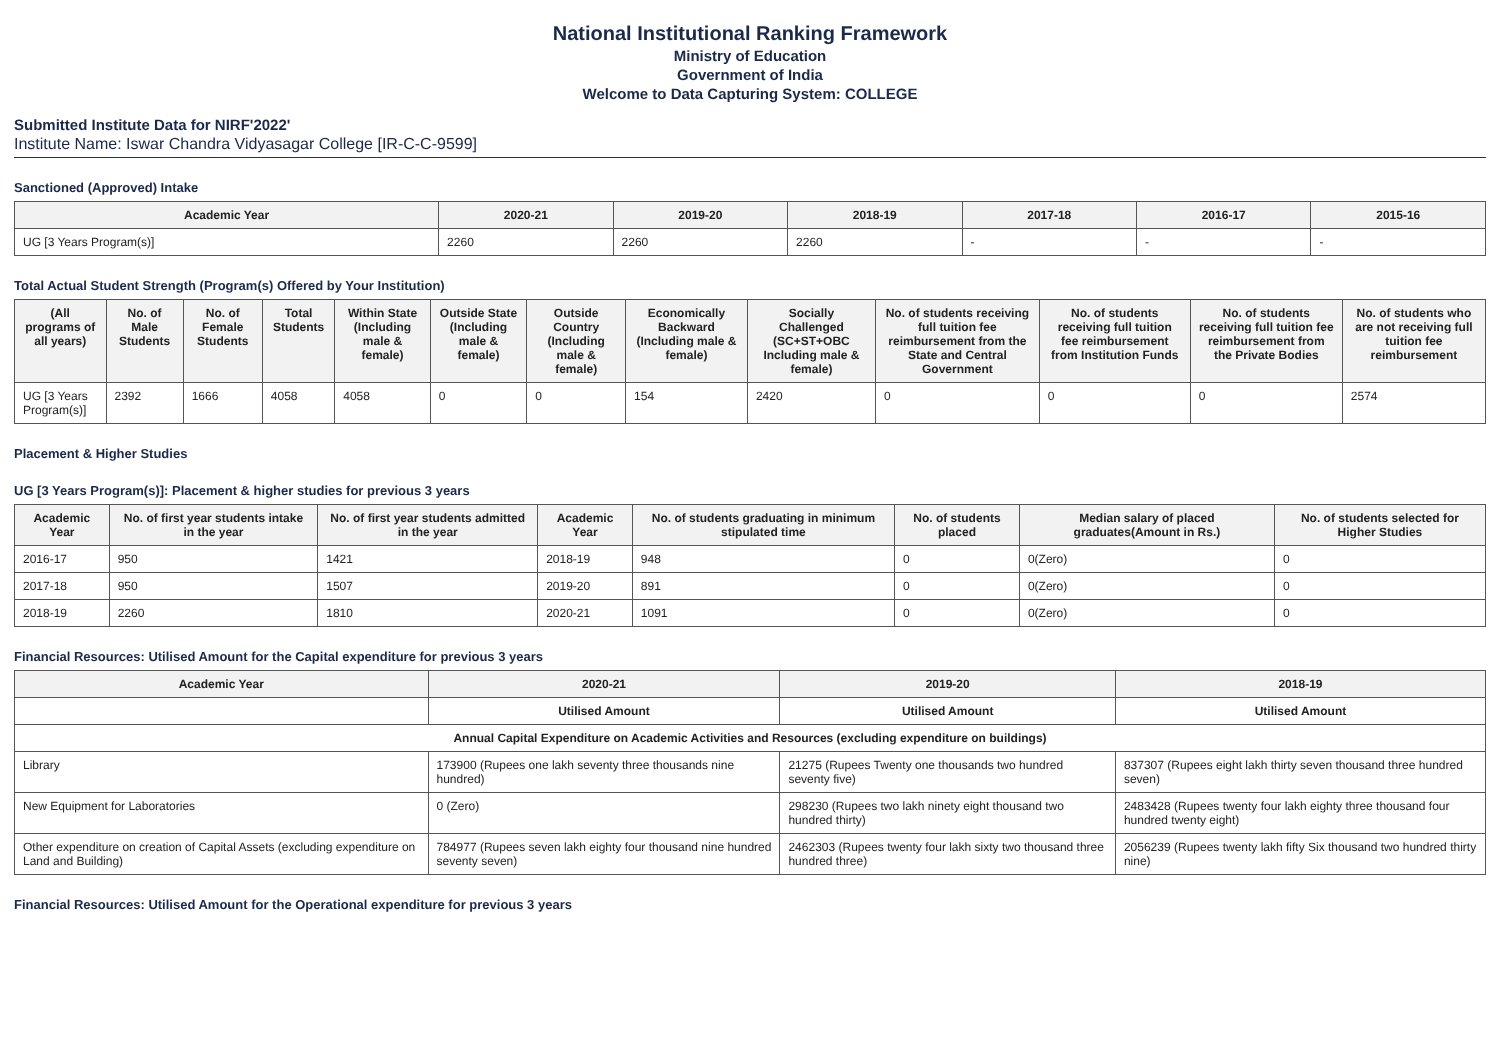National Institutional Ranking Framework
Ministry of Education
Government of India
Welcome to Data Capturing System: COLLEGE
Submitted Institute Data for NIRF'2022'
Institute Name: Iswar Chandra Vidyasagar College [IR-C-C-9599]
Sanctioned (Approved) Intake
| Academic Year | 2020-21 | 2019-20 | 2018-19 | 2017-18 | 2016-17 | 2015-16 |
| --- | --- | --- | --- | --- | --- | --- |
| UG [3 Years Program(s)] | 2260 | 2260 | 2260 | - | - | - |
Total Actual Student Strength (Program(s) Offered by Your Institution)
| (All programs of all years) | No. of Male Students | No. of Female Students | Total Students | Within State (Including male & female) | Outside State (Including male & female) | Outside Country (Including male & female) | Economically Backward (Including male & female) | Socially Challenged (SC+ST+OBC Including male & female) | No. of students receiving full tuition fee reimbursement from the State and Central Government | No. of students receiving full tuition fee reimbursement from Institution Funds | No. of students receiving full tuition fee reimbursement from the Private Bodies | No. of students who are not receiving full tuition fee reimbursement |
| --- | --- | --- | --- | --- | --- | --- | --- | --- | --- | --- | --- | --- |
| UG [3 Years Program(s)] | 2392 | 1666 | 4058 | 4058 | 0 | 0 | 154 | 2420 | 0 | 0 | 0 | 2574 |
Placement & Higher Studies
UG [3 Years Program(s)]: Placement & higher studies for previous 3 years
| Academic Year | No. of first year students intake in the year | No. of first year students admitted in the year | Academic Year | No. of students graduating in minimum stipulated time | No. of students placed | Median salary of placed graduates(Amount in Rs.) | No. of students selected for Higher Studies |
| --- | --- | --- | --- | --- | --- | --- | --- |
| 2016-17 | 950 | 1421 | 2018-19 | 948 | 0 | 0(Zero) | 0 |
| 2017-18 | 950 | 1507 | 2019-20 | 891 | 0 | 0(Zero) | 0 |
| 2018-19 | 2260 | 1810 | 2020-21 | 1091 | 0 | 0(Zero) | 0 |
Financial Resources: Utilised Amount for the Capital expenditure for previous 3 years
| Academic Year | 2020-21 | 2019-20 | 2018-19 |
| --- | --- | --- | --- |
| | Utilised Amount | Utilised Amount | Utilised Amount |
| Annual Capital Expenditure on Academic Activities and Resources (excluding expenditure on buildings) | | | |
| Library | 173900 (Rupees one lakh seventy three thousands nine hundred) | 21275 (Rupees Twenty one thousands two hundred seventy five) | 837307 (Rupees eight lakh thirty seven thousand three hundred seven) |
| New Equipment for Laboratories | 0 (Zero) | 298230 (Rupees two lakh ninety eight thousand two hundred thirty) | 2483428 (Rupees twenty four lakh eighty three thousand four hundred twenty eight) |
| Other expenditure on creation of Capital Assets (excluding expenditure on Land and Building) | 784977 (Rupees seven lakh eighty four thousand nine hundred seventy seven) | 2462303 (Rupees twenty four lakh sixty two thousand three hundred three) | 2056239 (Rupees twenty lakh fifty Six thousand two hundred thirty nine) |
Financial Resources: Utilised Amount for the Operational expenditure for previous 3 years